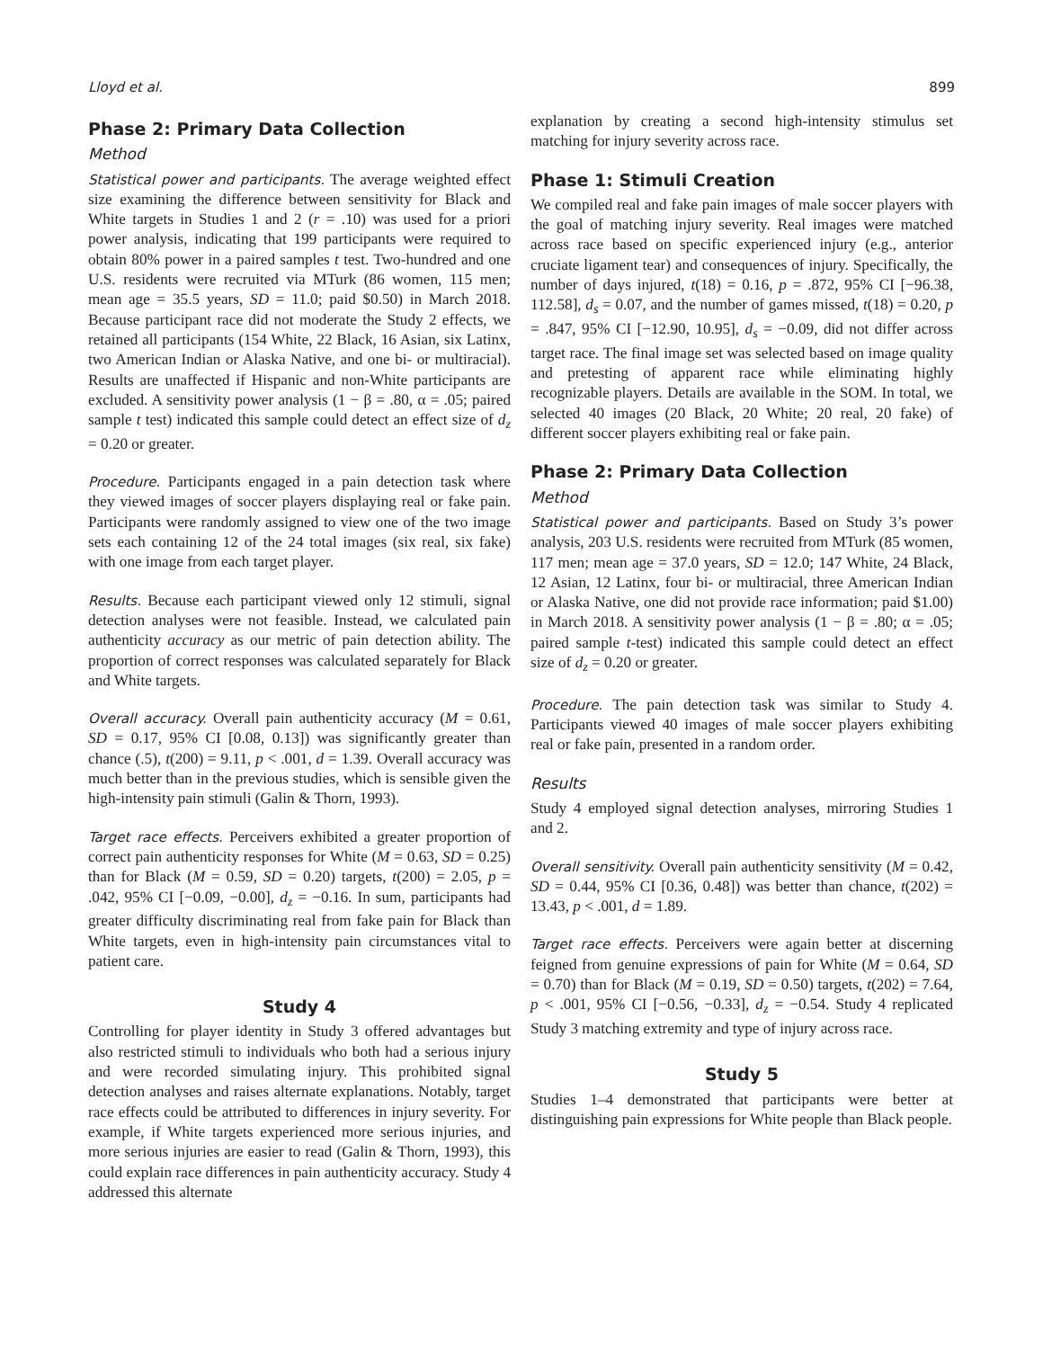Lloyd et al. 899
Phase 2: Primary Data Collection
Method
Statistical power and participants. The average weighted effect size examining the difference between sensitivity for Black and White targets in Studies 1 and 2 (r = .10) was used for a priori power analysis, indicating that 199 participants were required to obtain 80% power in a paired samples t test. Two-hundred and one U.S. residents were recruited via MTurk (86 women, 115 men; mean age = 35.5 years, SD = 11.0; paid $0.50) in March 2018. Because participant race did not moderate the Study 2 effects, we retained all participants (154 White, 22 Black, 16 Asian, six Latinx, two American Indian or Alaska Native, and one bi- or multiracial). Results are unaffected if Hispanic and non-White participants are excluded. A sensitivity power analysis (1 − β = .80, α = .05; paired sample t test) indicated this sample could detect an effect size of d<sub>z</sub> = 0.20 or greater.
Procedure. Participants engaged in a pain detection task where they viewed images of soccer players displaying real or fake pain. Participants were randomly assigned to view one of the two image sets each containing 12 of the 24 total images (six real, six fake) with one image from each target player.
Results. Because each participant viewed only 12 stimuli, signal detection analyses were not feasible. Instead, we calculated pain authenticity accuracy as our metric of pain detection ability. The proportion of correct responses was calculated separately for Black and White targets.
Overall accuracy. Overall pain authenticity accuracy (M = 0.61, SD = 0.17, 95% CI [0.08, 0.13]) was significantly greater than chance (.5), t(200) = 9.11, p < .001, d = 1.39. Overall accuracy was much better than in the previous studies, which is sensible given the high-intensity pain stimuli (Galin & Thorn, 1993).
Target race effects. Perceivers exhibited a greater proportion of correct pain authenticity responses for White (M = 0.63, SD = 0.25) than for Black (M = 0.59, SD = 0.20) targets, t(200) = 2.05, p = .042, 95% CI [−0.09, −0.00], d<sub>z</sub> = −0.16. In sum, participants had greater difficulty discriminating real from fake pain for Black than White targets, even in high-intensity pain circumstances vital to patient care.
Study 4
Controlling for player identity in Study 3 offered advantages but also restricted stimuli to individuals who both had a serious injury and were recorded simulating injury. This prohibited signal detection analyses and raises alternate explanations. Notably, target race effects could be attributed to differences in injury severity. For example, if White targets experienced more serious injuries, and more serious injuries are easier to read (Galin & Thorn, 1993), this could explain race differences in pain authenticity accuracy. Study 4 addressed this alternate
explanation by creating a second high-intensity stimulus set matching for injury severity across race.
Phase 1: Stimuli Creation
We compiled real and fake pain images of male soccer players with the goal of matching injury severity. Real images were matched across race based on specific experienced injury (e.g., anterior cruciate ligament tear) and consequences of injury. Specifically, the number of days injured, t(18) = 0.16, p = .872, 95% CI [−96.38, 112.58], d<sub>s</sub> = 0.07, and the number of games missed, t(18) = 0.20, p = .847, 95% CI [−12.90, 10.95], d<sub>s</sub> = −0.09, did not differ across target race. The final image set was selected based on image quality and pretesting of apparent race while eliminating highly recognizable players. Details are available in the SOM. In total, we selected 40 images (20 Black, 20 White; 20 real, 20 fake) of different soccer players exhibiting real or fake pain.
Phase 2: Primary Data Collection
Method
Statistical power and participants. Based on Study 3’s power analysis, 203 U.S. residents were recruited from MTurk (85 women, 117 men; mean age = 37.0 years, SD = 12.0; 147 White, 24 Black, 12 Asian, 12 Latinx, four bi- or multiracial, three American Indian or Alaska Native, one did not provide race information; paid $1.00) in March 2018. A sensitivity power analysis (1 − β = .80; α = .05; paired sample t-test) indicated this sample could detect an effect size of d<sub>z</sub> = 0.20 or greater.
Procedure. The pain detection task was similar to Study 4. Participants viewed 40 images of male soccer players exhibiting real or fake pain, presented in a random order.
Results
Study 4 employed signal detection analyses, mirroring Studies 1 and 2.
Overall sensitivity. Overall pain authenticity sensitivity (M = 0.42, SD = 0.44, 95% CI [0.36, 0.48]) was better than chance, t(202) = 13.43, p < .001, d = 1.89.
Target race effects. Perceivers were again better at discerning feigned from genuine expressions of pain for White (M = 0.64, SD = 0.70) than for Black (M = 0.19, SD = 0.50) targets, t(202) = 7.64, p < .001, 95% CI [−0.56, −0.33], d<sub>z</sub> = −0.54. Study 4 replicated Study 3 matching extremity and type of injury across race.
Study 5
Studies 1–4 demonstrated that participants were better at distinguishing pain expressions for White people than Black people.